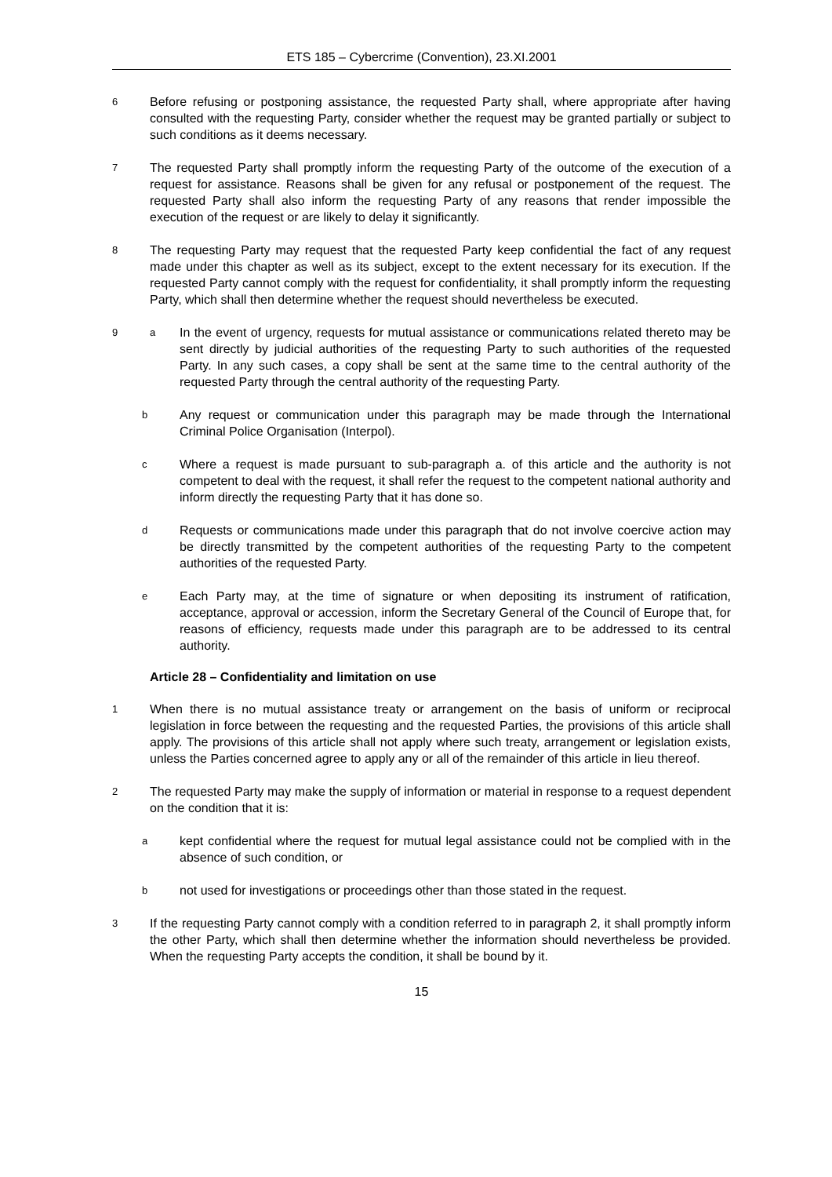ETS 185 – Cybercrime (Convention), 23.XI.2001
6
Before refusing or postponing assistance, the requested Party shall, where appropriate after having consulted with the requesting Party, consider whether the request may be granted partially or subject to such conditions as it deems necessary.
7
The requested Party shall promptly inform the requesting Party of the outcome of the execution of a request for assistance. Reasons shall be given for any refusal or postponement of the request. The requested Party shall also inform the requesting Party of any reasons that render impossible the execution of the request or are likely to delay it significantly.
8
The requesting Party may request that the requested Party keep confidential the fact of any request made under this chapter as well as its subject, except to the extent necessary for its execution. If the requested Party cannot comply with the request for confidentiality, it shall promptly inform the requesting Party, which shall then determine whether the request should nevertheless be executed.
9 a
In the event of urgency, requests for mutual assistance or communications related thereto may be sent directly by judicial authorities of the requesting Party to such authorities of the requested Party. In any such cases, a copy shall be sent at the same time to the central authority of the requested Party through the central authority of the requesting Party.
b
Any request or communication under this paragraph may be made through the International Criminal Police Organisation (Interpol).
c
Where a request is made pursuant to sub-paragraph a. of this article and the authority is not competent to deal with the request, it shall refer the request to the competent national authority and inform directly the requesting Party that it has done so.
d
Requests or communications made under this paragraph that do not involve coercive action may be directly transmitted by the competent authorities of the requesting Party to the competent authorities of the requested Party.
e
Each Party may, at the time of signature or when depositing its instrument of ratification, acceptance, approval or accession, inform the Secretary General of the Council of Europe that, for reasons of efficiency, requests made under this paragraph are to be addressed to its central authority.
Article 28 – Confidentiality and limitation on use
1
When there is no mutual assistance treaty or arrangement on the basis of uniform or reciprocal legislation in force between the requesting and the requested Parties, the provisions of this article shall apply. The provisions of this article shall not apply where such treaty, arrangement or legislation exists, unless the Parties concerned agree to apply any or all of the remainder of this article in lieu thereof.
2
The requested Party may make the supply of information or material in response to a request dependent on the condition that it is:
a
kept confidential where the request for mutual legal assistance could not be complied with in the absence of such condition, or
b
not used for investigations or proceedings other than those stated in the request.
3
If the requesting Party cannot comply with a condition referred to in paragraph 2, it shall promptly inform the other Party, which shall then determine whether the information should nevertheless be provided. When the requesting Party accepts the condition, it shall be bound by it.
15